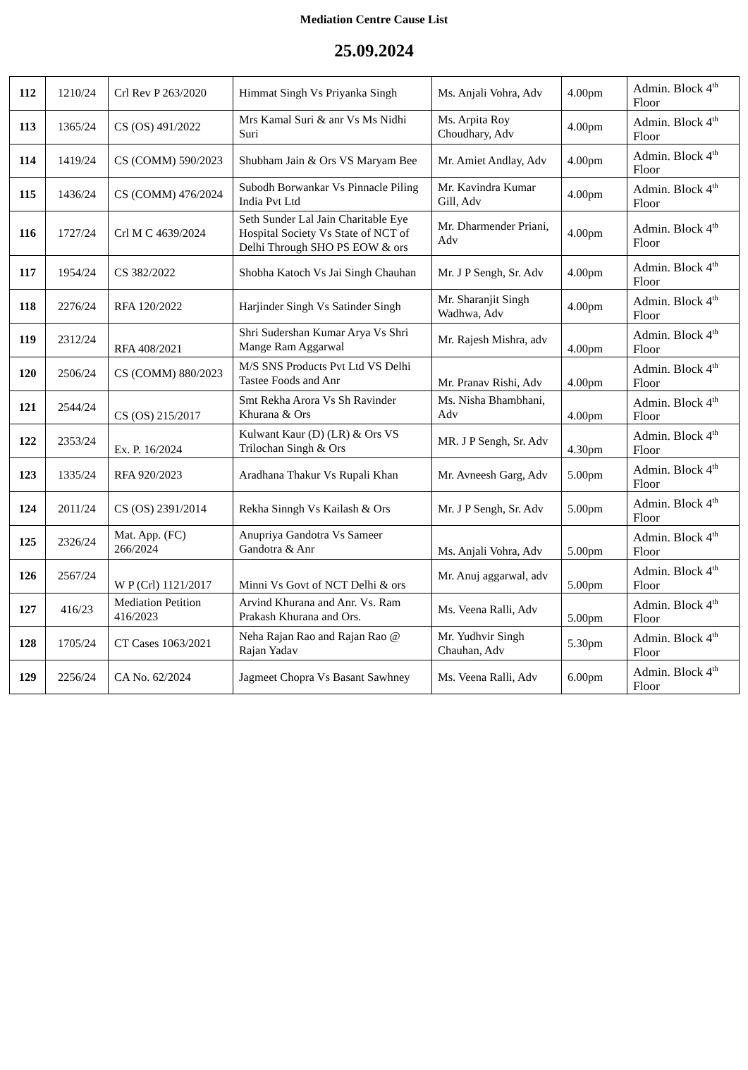Mediation Centre Cause List
25.09.2024
| 112 | 1210/24 | Crl Rev P 263/2020 | Himmat Singh Vs Priyanka Singh | Ms. Anjali Vohra, Adv | 4.00pm | Admin. Block 4<sup>th</sup> Floor |
| 113 | 1365/24 | CS (OS) 491/2022 | Mrs Kamal Suri & anr Vs Ms Nidhi Suri | Ms. Arpita Roy Choudhary, Adv | 4.00pm | Admin. Block 4<sup>th</sup> Floor |
| 114 | 1419/24 | CS (COMM) 590/2023 | Shubham Jain & Ors VS Maryam Bee | Mr. Amiet Andlay, Adv | 4.00pm | Admin. Block 4<sup>th</sup> Floor |
| 115 | 1436/24 | CS (COMM) 476/2024 | Subodh Borwankar Vs Pinnacle Piling India Pvt Ltd | Mr. Kavindra Kumar Gill, Adv | 4.00pm | Admin. Block 4<sup>th</sup> Floor |
| 116 | 1727/24 | Crl M C 4639/2024 | Seth Sunder Lal Jain Charitable Eye Hospital Society Vs State of NCT of Delhi Through SHO PS EOW & ors | Mr. Dharmender Priani, Adv | 4.00pm | Admin. Block 4<sup>th</sup> Floor |
| 117 | 1954/24 | CS 382/2022 | Shobha Katoch Vs Jai Singh Chauhan | Mr. J P Sengh, Sr. Adv | 4.00pm | Admin. Block 4<sup>th</sup> Floor |
| 118 | 2276/24 | RFA 120/2022 | Harjinder Singh Vs Satinder Singh | Mr. Sharanjit Singh Wadhwa, Adv | 4.00pm | Admin. Block 4<sup>th</sup> Floor |
| 119 | 2312/24 | RFA 408/2021 | Shri Sudershan Kumar Arya Vs Shri Mange Ram Aggarwal | Mr. Rajesh Mishra, adv | 4.00pm | Admin. Block 4<sup>th</sup> Floor |
| 120 | 2506/24 | CS (COMM) 880/2023 | M/S SNS Products Pvt Ltd VS Delhi Tastee Foods and Anr | Mr. Pranav Rishi, Adv | 4.00pm | Admin. Block 4<sup>th</sup> Floor |
| 121 | 2544/24 | CS (OS) 215/2017 | Smt Rekha Arora Vs Sh Ravinder Khurana & Ors | Ms. Nisha Bhambhani, Adv | 4.00pm | Admin. Block 4<sup>th</sup> Floor |
| 122 | 2353/24 | Ex. P. 16/2024 | Kulwant Kaur (D) (LR) & Ors VS Trilochan Singh & Ors | MR. J P Sengh, Sr. Adv | 4.30pm | Admin. Block 4<sup>th</sup> Floor |
| 123 | 1335/24 | RFA 920/2023 | Aradhana Thakur Vs Rupali Khan | Mr. Avneesh Garg, Adv | 5.00pm | Admin. Block 4<sup>th</sup> Floor |
| 124 | 2011/24 | CS (OS) 2391/2014 | Rekha Sinngh Vs Kailash & Ors | Mr. J P Sengh, Sr. Adv | 5.00pm | Admin. Block 4<sup>th</sup> Floor |
| 125 | 2326/24 | Mat. App. (FC) 266/2024 | Anupriya Gandotra Vs Sameer Gandotra & Anr | Ms. Anjali Vohra, Adv | 5.00pm | Admin. Block 4<sup>th</sup> Floor |
| 126 | 2567/24 | W P (Crl) 1121/2017 | Minni Vs Govt of NCT Delhi & ors | Mr. Anuj aggarwal, adv | 5.00pm | Admin. Block 4<sup>th</sup> Floor |
| 127 | 416/23 | Mediation Petition 416/2023 | Arvind Khurana and Anr. Vs. Ram Prakash Khurana and Ors. | Ms. Veena Ralli, Adv | 5.00pm | Admin. Block 4<sup>th</sup> Floor |
| 128 | 1705/24 | CT Cases 1063/2021 | Neha Rajan Rao and Rajan Rao @ Rajan Yadav | Mr. Yudhvir Singh Chauhan, Adv | 5.30pm | Admin. Block 4<sup>th</sup> Floor |
| 129 | 2256/24 | CA No. 62/2024 | Jagmeet Chopra Vs Basant Sawhney | Ms. Veena Ralli, Adv | 6.00pm | Admin. Block 4<sup>th</sup> Floor |